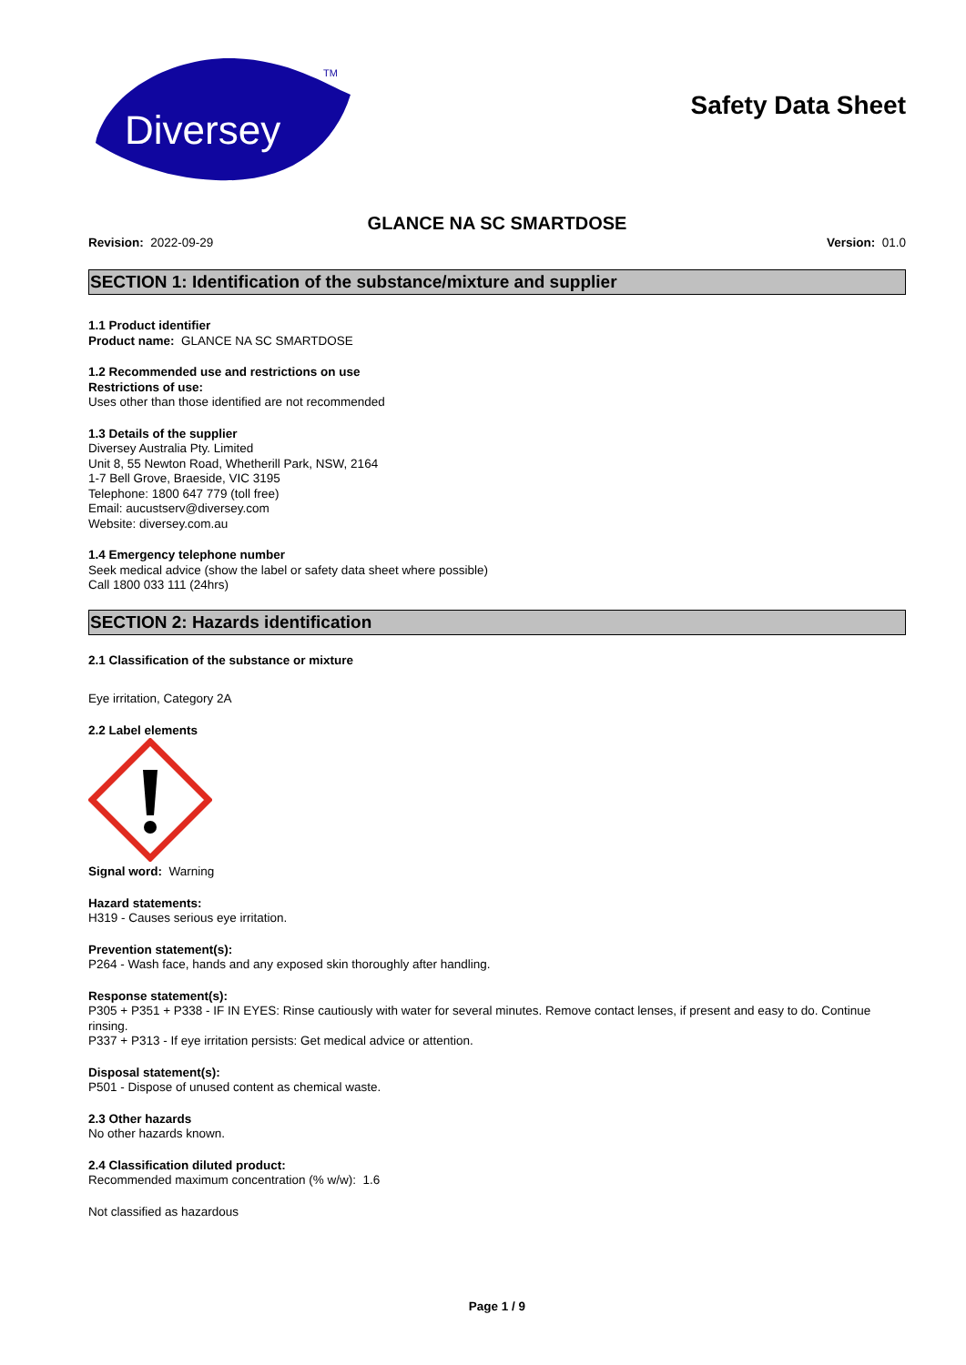Diversey
TM
Safety Data Sheet
GLANCE NA SC SMARTDOSE
Revision: 2022-09-29 Version: 01.0
SECTION 1: Identification of the substance/mixture and supplier
1.1 Product identifier
Product name: GLANCE NA SC SMARTDOSE
1.2 Recommended use and restrictions on use
Restrictions of use:
Uses other than those identified are not recommended
1.3 Details of the supplier
Diversey Australia Pty. Limited
Unit 8, 55 Newton Road, Whetherill Park, NSW, 2164
1-7 Bell Grove, Braeside, VIC 3195
Telephone: 1800 647 779 (toll free)
Email: aucustserv@diversey.com
Website: diversey.com.au
1.4 Emergency telephone number
Seek medical advice (show the label or safety data sheet where possible)
Call 1800 033 111 (24hrs)
SECTION 2: Hazards identification
2.1 Classification of the substance or mixture
Eye irritation, Category 2A
2.2 Label elements
Signal word: Warning
Hazard statements:
H319 - Causes serious eye irritation.
Prevention statement(s):
P264 - Wash face, hands and any exposed skin thoroughly after handling.
Response statement(s):
P305 + P351 + P338 - IF IN EYES: Rinse cautiously with water for several minutes. Remove contact lenses, if present and easy to do. Continue rinsing.
P337 + P313 - If eye irritation persists: Get medical advice or attention.
Disposal statement(s):
P501 - Dispose of unused content as chemical waste.
2.3 Other hazards
No other hazards known.
2.4 Classification diluted product:
Recommended maximum concentration (% w/w): 1.6
Not classified as hazardous
Page 1 / 9